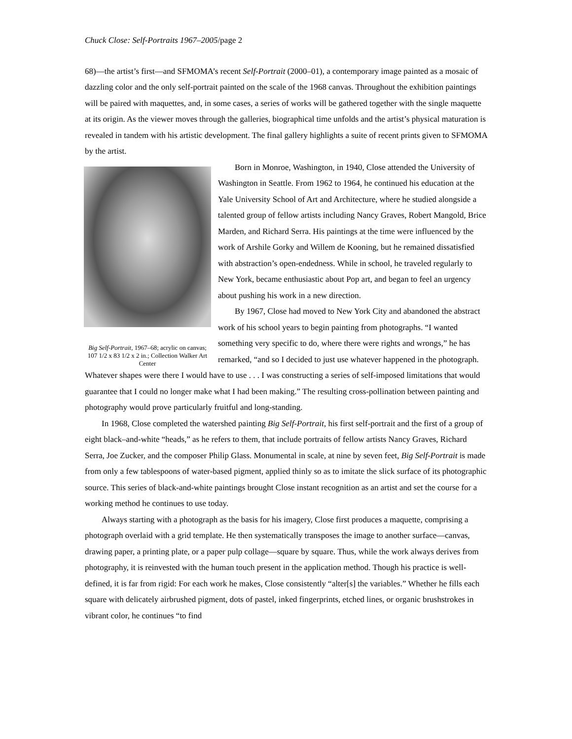Chuck Close: Self-Portraits 1967–2005/page 2
68)—the artist’s first—and SFMOMA’s recent Self-Portrait (2000–01), a contemporary image painted as a mosaic of dazzling color and the only self-portrait painted on the scale of the 1968 canvas. Throughout the exhibition paintings will be paired with maquettes, and, in some cases, a series of works will be gathered together with the single maquette at its origin. As the viewer moves through the galleries, biographical time unfolds and the artist’s physical maturation is revealed in tandem with his artistic development. The final gallery highlights a suite of recent prints given to SFMOMA by the artist.
Big Self-Portrait, 1967–68; acrylic on canvas; 107 1/2 x 83 1/2 x 2 in.; Collection Walker Art Center
Born in Monroe, Washington, in 1940, Close attended the University of Washington in Seattle. From 1962 to 1964, he continued his education at the Yale University School of Art and Architecture, where he studied alongside a talented group of fellow artists including Nancy Graves, Robert Mangold, Brice Marden, and Richard Serra. His paintings at the time were influenced by the work of Arshile Gorky and Willem de Kooning, but he remained dissatisfied with abstraction’s open-endedness. While in school, he traveled regularly to New York, became enthusiastic about Pop art, and began to feel an urgency about pushing his work in a new direction.
By 1967, Close had moved to New York City and abandoned the abstract work of his school years to begin painting from photographs. “I wanted something very specific to do, where there were rights and wrongs,” he has remarked, “and so I decided to just use whatever happened in the photograph. Whatever shapes were there I would have to use . . . I was constructing a series of self-imposed limitations that would guarantee that I could no longer make what I had been making.” The resulting cross-pollination between painting and photography would prove particularly fruitful and long-standing.
In 1968, Close completed the watershed painting Big Self-Portrait, his first self-portrait and the first of a group of eight black–and-white “heads,” as he refers to them, that include portraits of fellow artists Nancy Graves, Richard Serra, Joe Zucker, and the composer Philip Glass. Monumental in scale, at nine by seven feet, Big Self-Portrait is made from only a few tablespoons of water-based pigment, applied thinly so as to imitate the slick surface of its photographic source. This series of black-and-white paintings brought Close instant recognition as an artist and set the course for a working method he continues to use today.
Always starting with a photograph as the basis for his imagery, Close first produces a maquette, comprising a photograph overlaid with a grid template. He then systematically transposes the image to another surface—canvas, drawing paper, a printing plate, or a paper pulp collage—square by square. Thus, while the work always derives from photography, it is reinvested with the human touch present in the application method. Though his practice is well-defined, it is far from rigid: For each work he makes, Close consistently “alter[s] the variables.” Whether he fills each square with delicately airbrushed pigment, dots of pastel, inked fingerprints, etched lines, or organic brushstrokes in vibrant color, he continues “to find